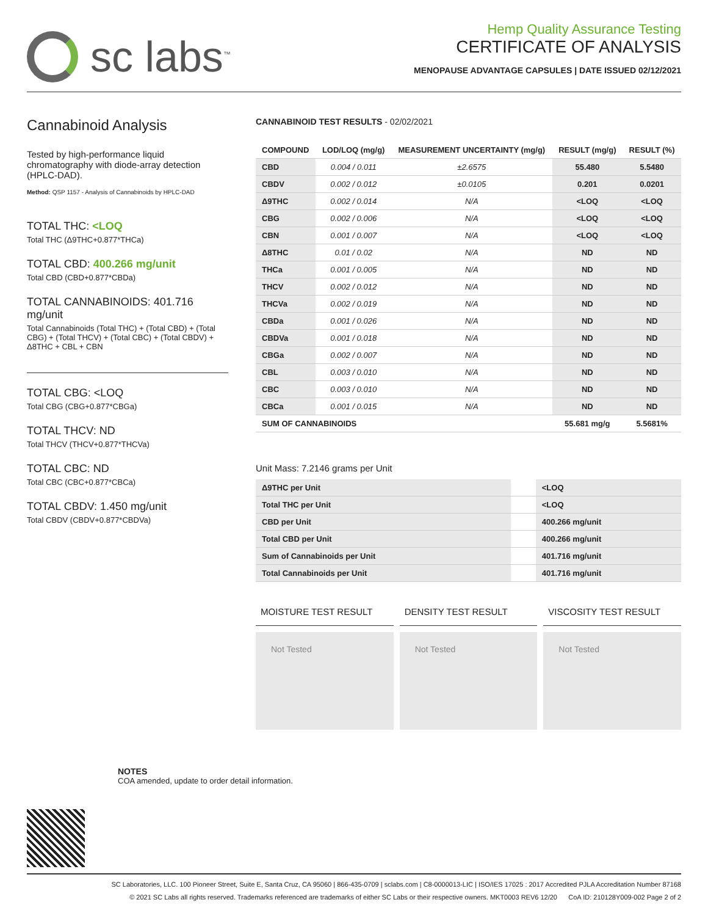sc labs<sup>™</sup>
Hemp Quality Assurance Testing
CERTIFICATE OF ANALYSIS
MENOPAUSE ADVANTAGE CAPSULES | DATE ISSUED 02/12/2021
Cannabinoid Analysis
Tested by high-performance liquid chromatography with diode-array detection (HPLC-DAD).
Method: QSP 1157 - Analysis of Cannabinoids by HPLC-DAD
TOTAL THC: <LOQ
Total THC (Δ9THC+0.877*THCa)
TOTAL CBD: 400.266 mg/unit
Total CBD (CBD+0.877*CBDa)
TOTAL CANNABINOIDS: 401.716 mg/unit
Total Cannabinoids (Total THC) + (Total CBD) + (Total CBG) + (Total THCV) + (Total CBC) + (Total CBDV) + Δ8THC + CBL + CBN
TOTAL CBG: <LOQ
Total CBG (CBG+0.877*CBGa)
TOTAL THCV: ND
Total THCV (THCV+0.877*THCVa)
TOTAL CBC: ND
Total CBC (CBC+0.877*CBCa)
TOTAL CBDV: 1.450 mg/unit
Total CBDV (CBDV+0.877*CBDVa)
CANNABINOID TEST RESULTS - 02/02/2021
| COMPOUND | LOD/LOQ (mg/g) | MEASUREMENT UNCERTAINTY (mg/g) | RESULT (mg/g) | RESULT (%) |
| --- | --- | --- | --- | --- |
| CBD | 0.004 / 0.011 | ±2.6575 | 55.480 | 5.5480 |
| CBDV | 0.002 / 0.012 | ±0.0105 | 0.201 | 0.0201 |
| Δ9THC | 0.002 / 0.014 | N/A | <LOQ | <LOQ |
| CBG | 0.002 / 0.006 | N/A | <LOQ | <LOQ |
| CBN | 0.001 / 0.007 | N/A | <LOQ | <LOQ |
| Δ8THC | 0.01 / 0.02 | N/A | ND | ND |
| THCa | 0.001 / 0.005 | N/A | ND | ND |
| THCV | 0.002 / 0.012 | N/A | ND | ND |
| THCVa | 0.002 / 0.019 | N/A | ND | ND |
| CBDa | 0.001 / 0.026 | N/A | ND | ND |
| CBDVa | 0.001 / 0.018 | N/A | ND | ND |
| CBGa | 0.002 / 0.007 | N/A | ND | ND |
| CBL | 0.003 / 0.010 | N/A | ND | ND |
| CBC | 0.003 / 0.010 | N/A | ND | ND |
| CBCa | 0.001 / 0.015 | N/A | ND | ND |
| SUM OF CANNABINOIDS | | | 55.681 mg/g | 5.5681% |
Unit Mass: 7.2146 grams per Unit
| Δ9THC per Unit | | <LOQ |
| Total THC per Unit | | <LOQ |
| CBD per Unit | | 400.266 mg/unit |
| Total CBD per Unit | | 400.266 mg/unit |
| Sum of Cannabinoids per Unit | | 401.716 mg/unit |
| Total Cannabinoids per Unit | | 401.716 mg/unit |
MOISTURE TEST RESULT
Not Tested
DENSITY TEST RESULT
Not Tested
VISCOSITY TEST RESULT
Not Tested
NOTES
COA amended, update to order detail information.
SC Laboratories, LLC. 100 Pioneer Street, Suite E, Santa Cruz, CA 95060 | 866-435-0709 | sclabs.com | C8-0000013-LIC | ISO/IES 17025 : 2017 Accredited PJLA Accreditation Number 87168
© 2021 SC Labs all rights reserved. Trademarks referenced are trademarks of either SC Labs or their respective owners. MKT0003 REV6 12/20 CoA ID: 210128Y009-002 Page 2 of 2